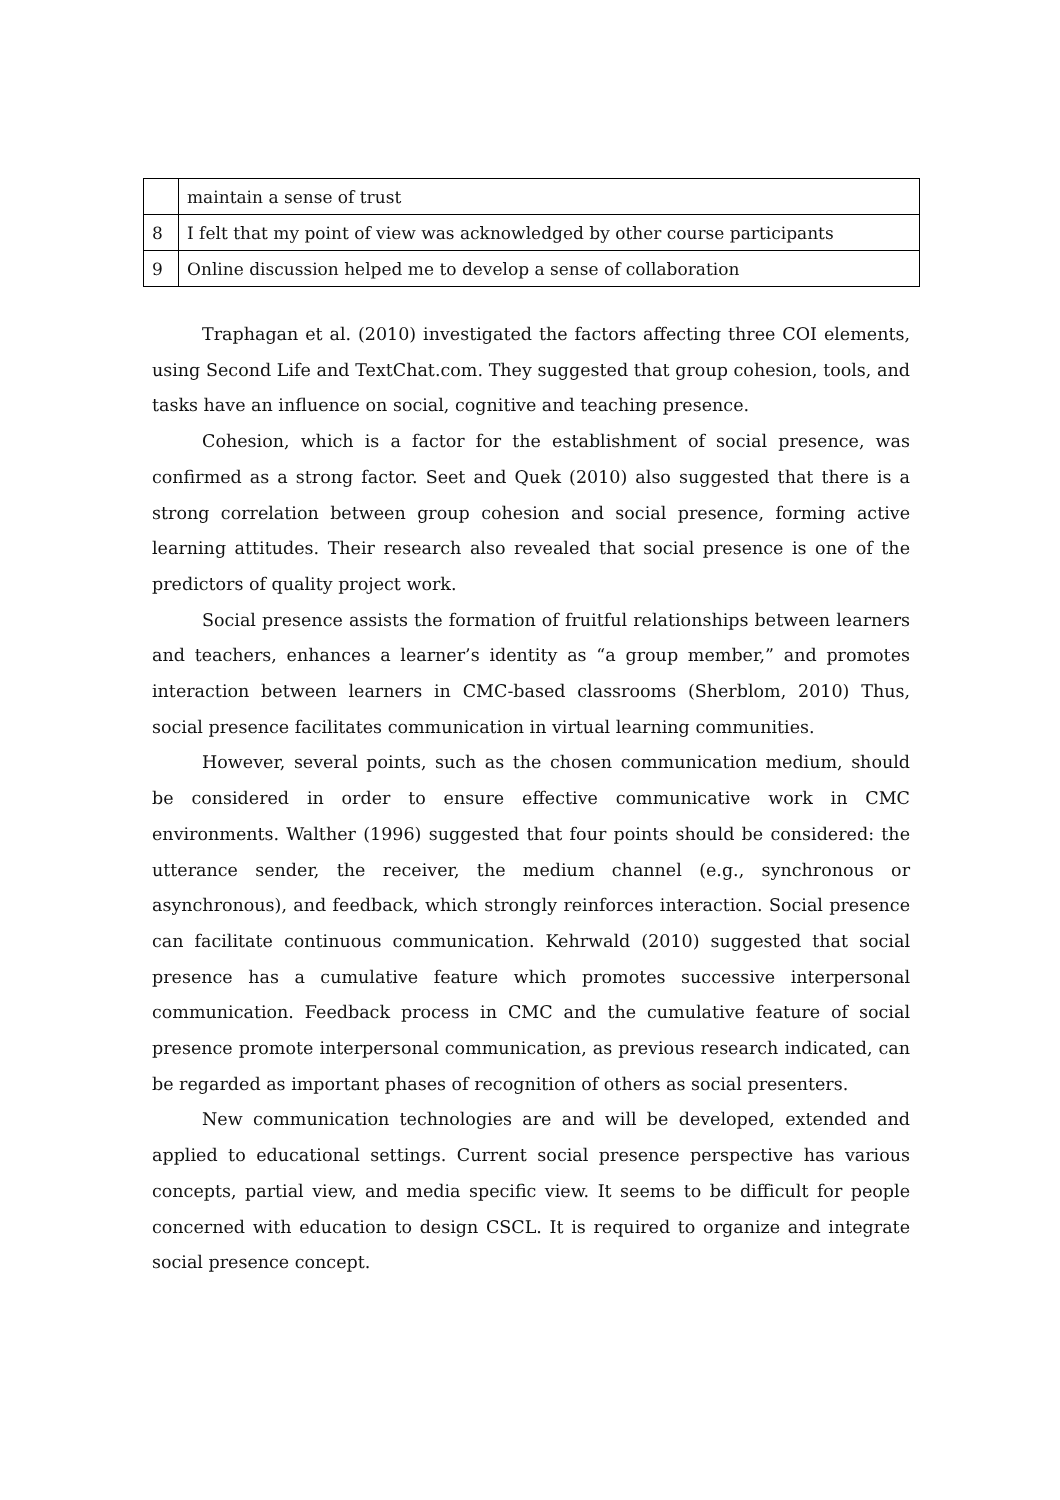| | maintain a sense of trust |
| 8 | I felt that my point of view was acknowledged by other course participants |
| 9 | Online discussion helped me to develop a sense of collaboration |
Traphagan et al. (2010) investigated the factors affecting three COI elements, using Second Life and TextChat.com. They suggested that group cohesion, tools, and tasks have an influence on social, cognitive and teaching presence.
Cohesion, which is a factor for the establishment of social presence, was confirmed as a strong factor. Seet and Quek (2010) also suggested that there is a strong correlation between group cohesion and social presence, forming active learning attitudes. Their research also revealed that social presence is one of the predictors of quality project work.
Social presence assists the formation of fruitful relationships between learners and teachers, enhances a learner’s identity as “a group member,” and promotes interaction between learners in CMC-based classrooms (Sherblom, 2010) Thus, social presence facilitates communication in virtual learning communities.
However, several points, such as the chosen communication medium, should be considered in order to ensure effective communicative work in CMC environments. Walther (1996) suggested that four points should be considered: the utterance sender, the receiver, the medium channel (e.g., synchronous or asynchronous), and feedback, which strongly reinforces interaction. Social presence can facilitate continuous communication. Kehrwald (2010) suggested that social presence has a cumulative feature which promotes successive interpersonal communication. Feedback process in CMC and the cumulative feature of social presence promote interpersonal communication, as previous research indicated, can be regarded as important phases of recognition of others as social presenters.
New communication technologies are and will be developed, extended and applied to educational settings. Current social presence perspective has various concepts, partial view, and media specific view. It seems to be difficult for people concerned with education to design CSCL. It is required to organize and integrate social presence concept.